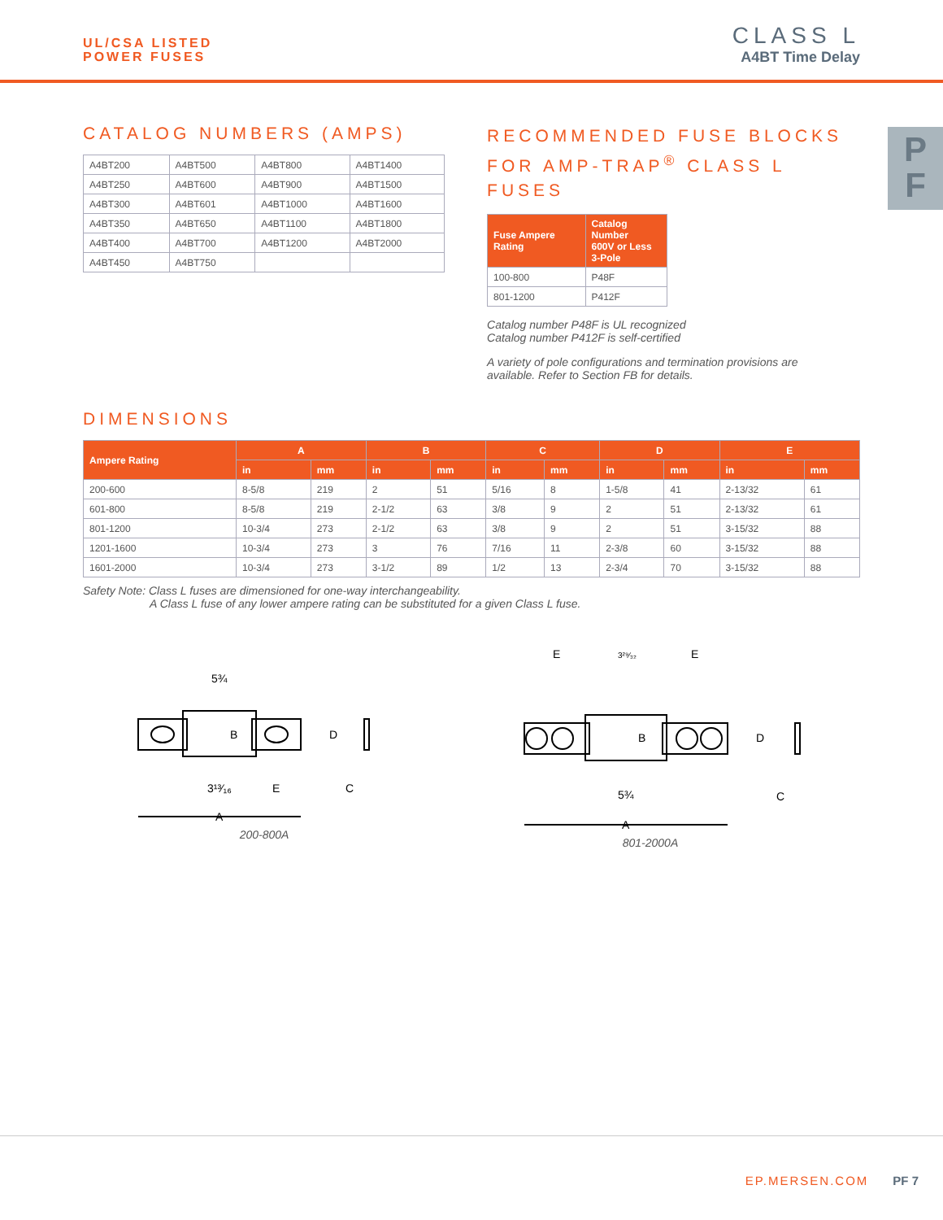UL/CSA LISTED
POWER FUSES
CLASS L
A4BT Time Delay
P
F
CATALOG NUMBERS (AMPS)
| A4BT200 | A4BT500 | A4BT800 | A4BT1400 |
| A4BT250 | A4BT600 | A4BT900 | A4BT1500 |
| A4BT300 | A4BT601 | A4BT1000 | A4BT1600 |
| A4BT350 | A4BT650 | A4BT1100 | A4BT1800 |
| A4BT400 | A4BT700 | A4BT1200 | A4BT2000 |
| A4BT450 | A4BT750 | | |
RECOMMENDED FUSE BLOCKS
FOR AMP-TRAP<sup>®</sup> CLASS L FUSES
| Fuse Ampere Rating | Catalog Number 600V or Less 3-Pole |
| --- | --- |
| 100-800 | P48F |
| 801-1200 | P412F |
Catalog number P48F is UL recognized
Catalog number P412F is self-certified
A variety of pole configurations and termination provisions are
available. Refer to Section FB for details.
DIMENSIONS
| Ampere Rating | A | | B | | C | | D | | E | |
| --- | --- | --- | --- | --- | --- | --- | --- | --- | --- | --- |
| | in | mm | in | mm | in | mm | in | mm | in | mm |
| 200-600 | 8-5/8 | 219 | 2 | 51 | 5/16 | 8 | 1-5/8 | 41 | 2-13/32 | 61 |
| 601-800 | 8-5/8 | 219 | 2-1/2 | 63 | 3/8 | 9 | 2 | 51 | 2-13/32 | 61 |
| 801-1200 | 10-3/4 | 273 | 2-1/2 | 63 | 3/8 | 9 | 2 | 51 | 3-15/32 | 88 |
| 1201-1600 | 10-3/4 | 273 | 3 | 76 | 7/16 | 11 | 2-3/8 | 60 | 3-15/32 | 88 |
| 1601-2000 | 10-3/4 | 273 | 3-1/2 | 89 | 1/2 | 13 | 2-3/4 | 70 | 3-15/32 | 88 |
Safety Note: Class L fuses are dimensioned for one-way interchangeability.
A Class L fuse of any lower ampere rating can be substituted for a given Class L fuse.
5¾
A
B
D
C
E
3¹³⁄₁₆
200-800A
E
E
3²⁹⁄₃₂
A
B
D
C
5¾
801-2000A
EP.MERSEN.COM PF 7